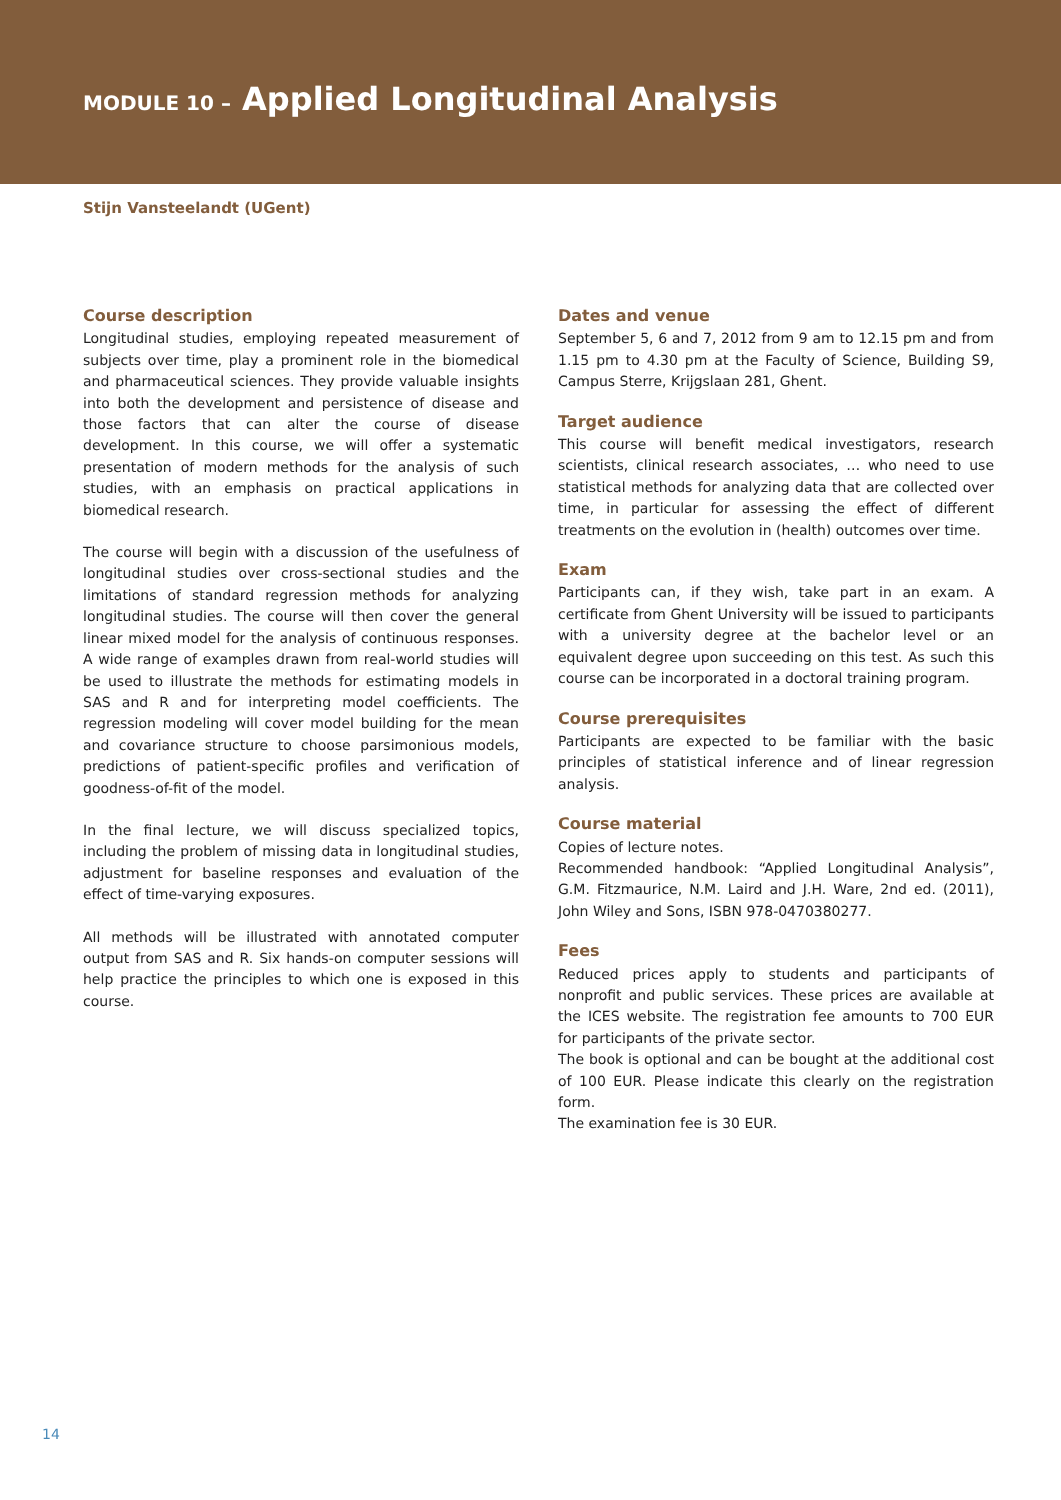MODULE 10 – Applied Longitudinal Analysis
Stijn Vansteelandt (UGent)
Course description
Longitudinal studies, employing repeated measurement of subjects over time, play a prominent role in the biomedical and pharmaceutical sciences. They provide valuable insights into both the development and persistence of disease and those factors that can alter the course of disease development. In this course, we will offer a systematic presentation of modern methods for the analysis of such studies, with an emphasis on practical applications in biomedical research.
The course will begin with a discussion of the usefulness of longitudinal studies over cross-sectional studies and the limitations of standard regression methods for analyzing longitudinal studies. The course will then cover the general linear mixed model for the analysis of continuous responses. A wide range of examples drawn from real-world studies will be used to illustrate the methods for estimating models in SAS and R and for interpreting model coefficients. The regression modeling will cover model building for the mean and covariance structure to choose parsimonious models, predictions of patient-specific profiles and verification of goodness-of-fit of the model.
In the final lecture, we will discuss specialized topics, including the problem of missing data in longitudinal studies, adjustment for baseline responses and evaluation of the effect of time-varying exposures.
All methods will be illustrated with annotated computer output from SAS and R. Six hands-on computer sessions will help practice the principles to which one is exposed in this course.
Dates and venue
September 5, 6 and 7, 2012 from 9 am to 12.15 pm and from 1.15 pm to 4.30 pm at the Faculty of Science, Building S9, Campus Sterre, Krijgslaan 281, Ghent.
Target audience
This course will benefit medical investigators, research scientists, clinical research associates, … who need to use statistical methods for analyzing data that are collected over time, in particular for assessing the effect of different treatments on the evolution in (health) outcomes over time.
Exam
Participants can, if they wish, take part in an exam. A certificate from Ghent University will be issued to participants with a university degree at the bachelor level or an equivalent degree upon succeeding on this test. As such this course can be incorporated in a doctoral training program.
Course prerequisites
Participants are expected to be familiar with the basic principles of statistical inference and of linear regression analysis.
Course material
Copies of lecture notes.
Recommended handbook: “Applied Longitudinal Analysis”, G.M. Fitzmaurice, N.M. Laird and J.H. Ware, 2nd ed. (2011), John Wiley and Sons, ISBN 978-0470380277.
Fees
Reduced prices apply to students and participants of nonprofit and public services. These prices are available at the ICES website. The registration fee amounts to 700 EUR for participants of the private sector.
The book is optional and can be bought at the additional cost of 100 EUR. Please indicate this clearly on the registration form.
The examination fee is 30 EUR.
14